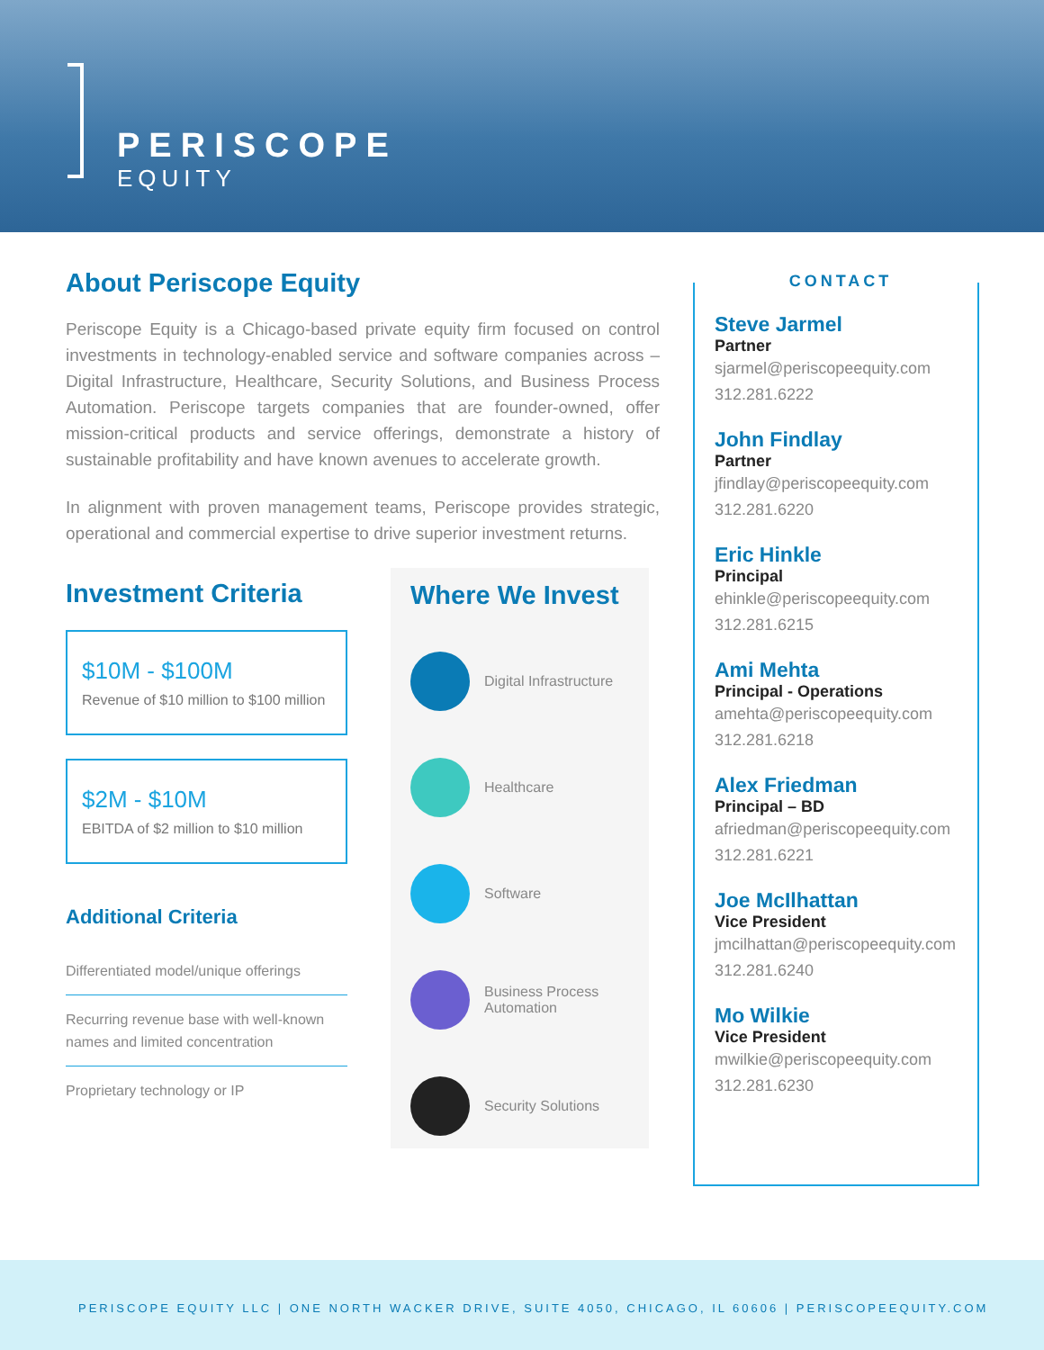PERISCOPE
EQUITY
About Periscope Equity
Periscope Equity is a Chicago-based private equity firm focused on control investments in technology-enabled service and software companies across – Digital Infrastructure, Healthcare, Security Solutions, and Business Process Automation. Periscope targets companies that are founder-owned, offer mission-critical products and service offerings, demonstrate a history of sustainable profitability and have known avenues to accelerate growth.
In alignment with proven management teams, Periscope provides strategic, operational and commercial expertise to drive superior investment returns.
Investment Criteria
$10M - $100M
Revenue of $10 million to $100 million
$2M - $10M
EBITDA of $2 million to $10 million
Additional Criteria
Differentiated model/unique offerings
Recurring revenue base with well-known names and limited concentration
Proprietary technology or IP
Where We Invest
Digital Infrastructure
Healthcare
Software
Business Process Automation
Security Solutions
CONTACT
Steve Jarmel
Partner
sjarmel@periscopeequity.com
312.281.6222
John Findlay
Partner
jfindlay@periscopeequity.com
312.281.6220
Eric Hinkle
Principal
ehinkle@periscopeequity.com
312.281.6215
Ami Mehta
Principal - Operations
amehta@periscopeequity.com
312.281.6218
Alex Friedman
Principal – BD
afriedman@periscopeequity.com
312.281.6221
Joe McIlhattan
Vice President
jmcilhattan@periscopeequity.com
312.281.6240
Mo Wilkie
Vice President
mwilkie@periscopeequity.com
312.281.6230
PERISCOPE EQUITY LLC | ONE NORTH WACKER DRIVE, SUITE 4050, CHICAGO, IL 60606 | PERISCOPEEQUITY.COM